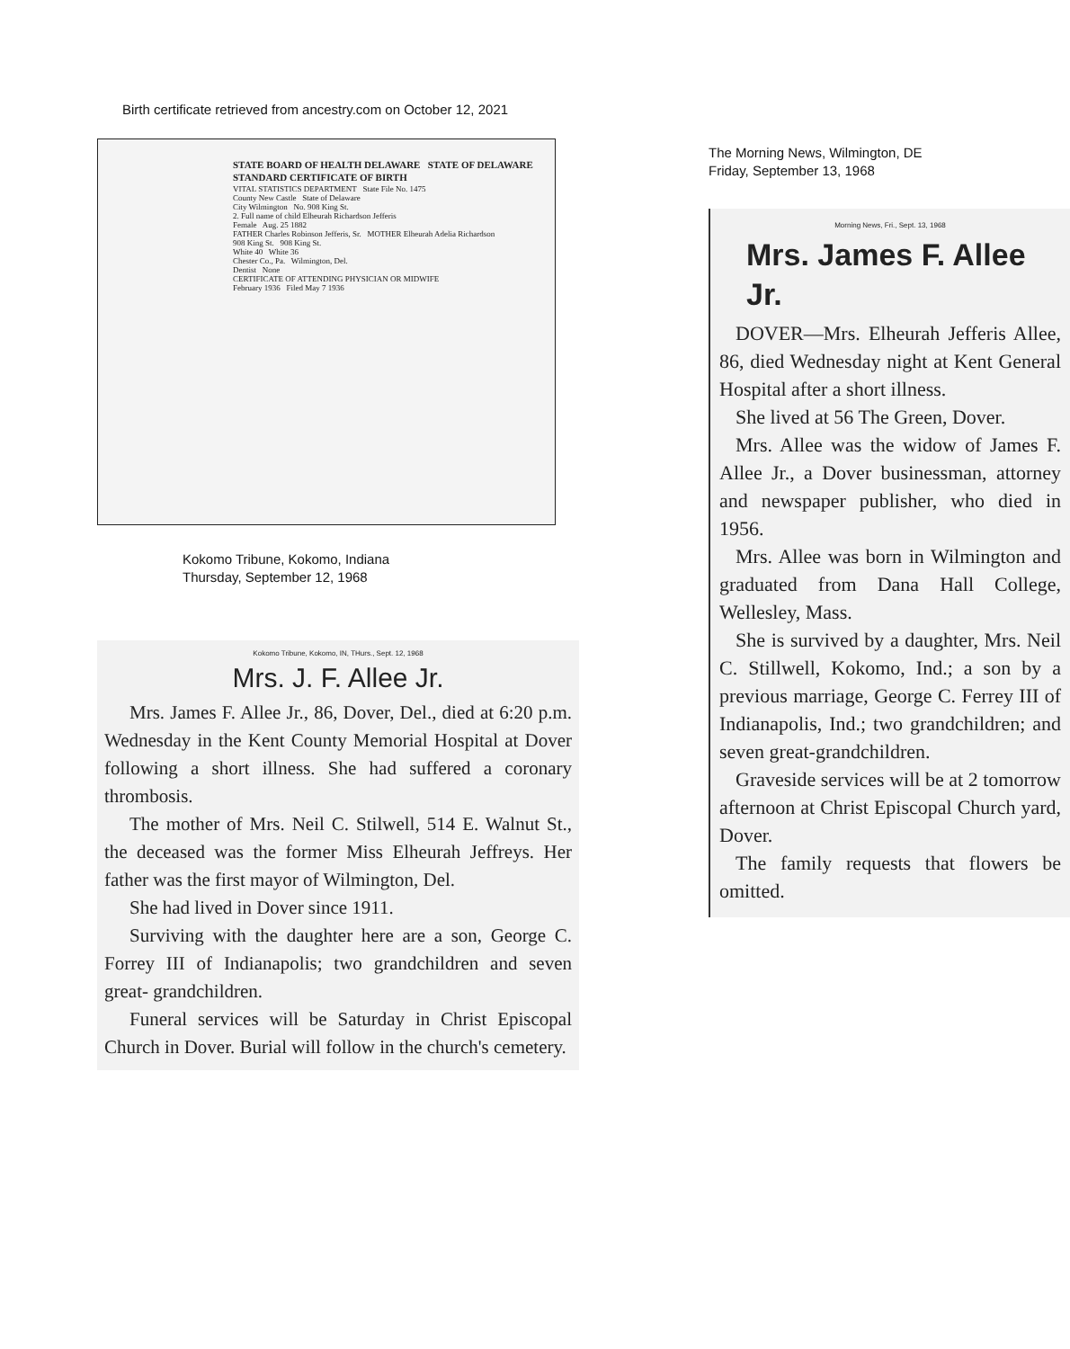Birth certificate retrieved from ancestry.com on October 12, 2021
STATE BOARD OF HEALTH DELAWARE STATE OF DELAWARE
STANDARD CERTIFICATE OF BIRTH
VITAL STATISTICS DEPARTMENT State File No. 1475
County New Castle State of Delaware
City Wilmington No. 908 King St.
2. Full name of child Elheurah Richardson Jefferis
Female Aug. 25 1882
FATHER Charles Robinson Jefferis, Sr. MOTHER Elheurah Adelia Richardson
908 King St. 908 King St.
White 40 White 36
Chester Co., Pa. Wilmington, Del.
Dentist None
CERTIFICATE OF ATTENDING PHYSICIAN OR MIDWIFE
February 1936 Filed May 7 1936
Kokomo Tribune, Kokomo, Indiana
Thursday, September 12, 1968
Kokomo Tribune, Kokomo, IN, THurs., Sept. 12, 1968
Mrs. J. F. Allee Jr.
Mrs. James F. Allee Jr., 86, Dover, Del., died at 6:20 p.m. Wednesday in the Kent County Memorial Hospital at Dover following a short illness. She had suffered a coronary thrombosis.
The mother of Mrs. Neil C. Stilwell, 514 E. Walnut St., the deceased was the former Miss Elheurah Jeffreys. Her father was the first mayor of Wilmington, Del.
She had lived in Dover since 1911.
Surviving with the daughter here are a son, George C. Forrey III of Indianapolis; two grandchildren and seven great- grandchildren.
Funeral services will be Saturday in Christ Episcopal Church in Dover. Burial will follow in the church's cemetery.
The Morning News, Wilmington, DE
Friday, September 13, 1968
Morning News, Fri., Sept. 13, 1968
Mrs. James F. Allee Jr.
DOVER—Mrs. Elheurah Jefferis Allee, 86, died Wednesday night at Kent General Hospital after a short illness.
She lived at 56 The Green, Dover.
Mrs. Allee was the widow of James F. Allee Jr., a Dover businessman, attorney and newspaper publisher, who died in 1956.
Mrs. Allee was born in Wilmington and graduated from Dana Hall College, Wellesley, Mass.
She is survived by a daughter, Mrs. Neil C. Stillwell, Kokomo, Ind.; a son by a previous marriage, George C. Ferrey III of Indianapolis, Ind.; two grandchildren; and seven great-grandchildren.
Graveside services will be at 2 tomorrow afternoon at Christ Episcopal Church yard, Dover.
The family requests that flowers be omitted.